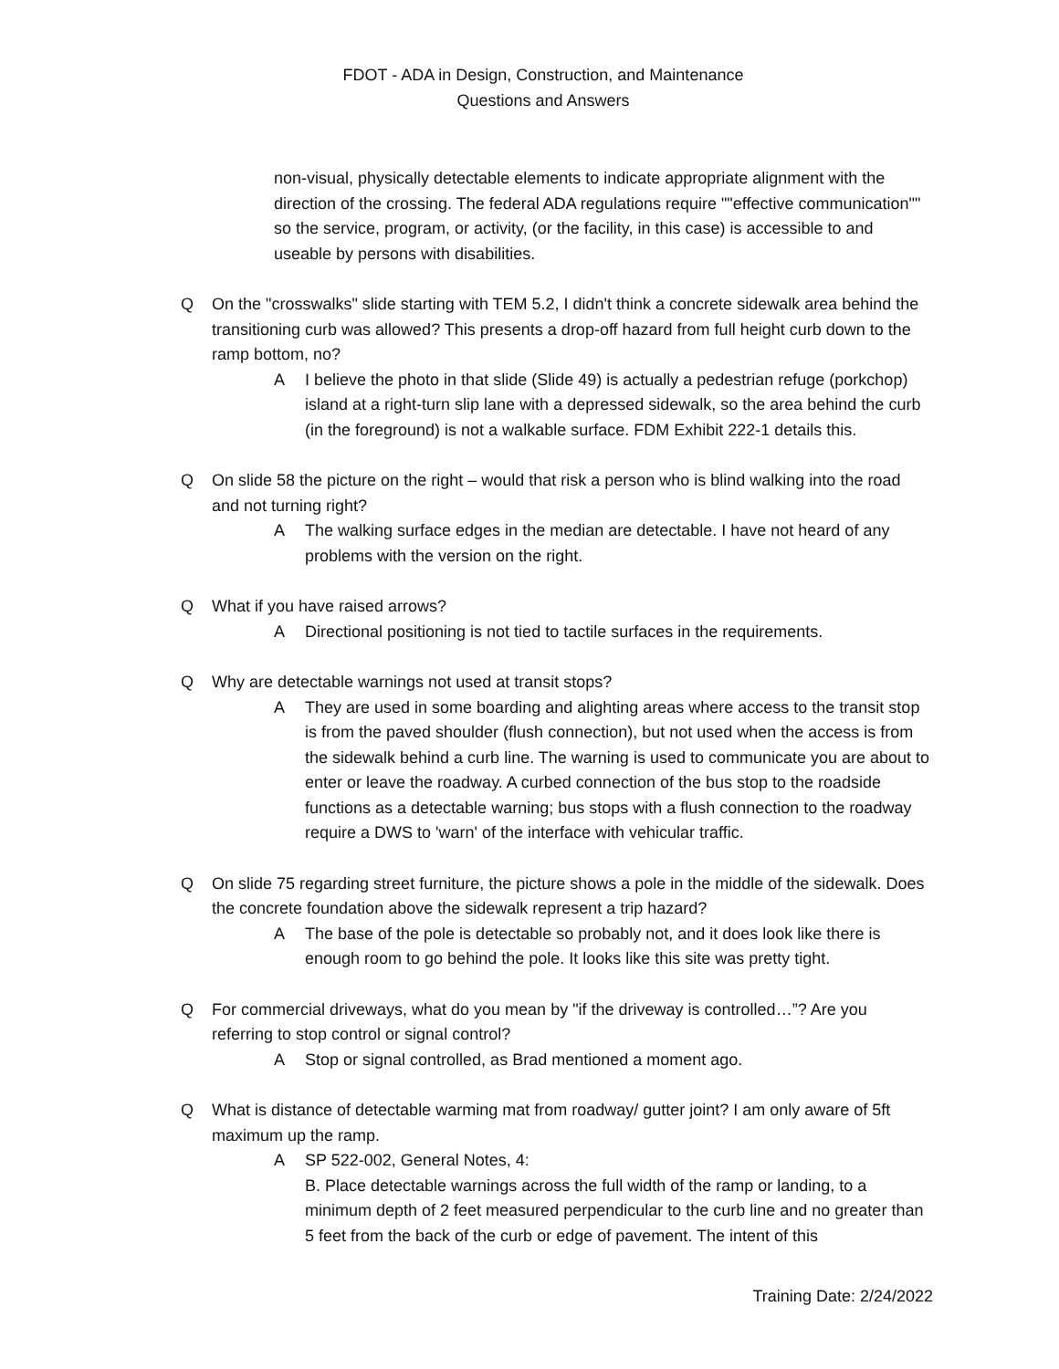FDOT - ADA in Design, Construction, and Maintenance
Questions and Answers
non-visual, physically detectable elements to indicate appropriate alignment with the direction of the crossing. The federal ADA regulations require ""effective communication"" so the service, program, or activity, (or the facility, in this case) is accessible to and useable by persons with disabilities.
Q On the "crosswalks" slide starting with TEM 5.2, I didn't think a concrete sidewalk area behind the transitioning curb was allowed? This presents a drop-off hazard from full height curb down to the ramp bottom, no?
A I believe the photo in that slide (Slide 49) is actually a pedestrian refuge (porkchop) island at a right-turn slip lane with a depressed sidewalk, so the area behind the curb (in the foreground) is not a walkable surface. FDM Exhibit 222-1 details this.
Q On slide 58 the picture on the right – would that risk a person who is blind walking into the road and not turning right?
A The walking surface edges in the median are detectable. I have not heard of any problems with the version on the right.
Q What if you have raised arrows?
A Directional positioning is not tied to tactile surfaces in the requirements.
Q Why are detectable warnings not used at transit stops?
A They are used in some boarding and alighting areas where access to the transit stop is from the paved shoulder (flush connection), but not used when the access is from the sidewalk behind a curb line. The warning is used to communicate you are about to enter or leave the roadway. A curbed connection of the bus stop to the roadside functions as a detectable warning; bus stops with a flush connection to the roadway require a DWS to 'warn' of the interface with vehicular traffic.
Q On slide 75 regarding street furniture, the picture shows a pole in the middle of the sidewalk. Does the concrete foundation above the sidewalk represent a trip hazard?
A The base of the pole is detectable so probably not, and it does look like there is enough room to go behind the pole. It looks like this site was pretty tight.
Q For commercial driveways, what do you mean by "if the driveway is controlled…”? Are you referring to stop control or signal control?
A Stop or signal controlled, as Brad mentioned a moment ago.
Q What is distance of detectable warming mat from roadway/ gutter joint? I am only aware of 5ft maximum up the ramp.
A SP 522-002, General Notes, 4:
B. Place detectable warnings across the full width of the ramp or landing, to a minimum depth of 2 feet measured perpendicular to the curb line and no greater than 5 feet from the back of the curb or edge of pavement. The intent of this
Training Date: 2/24/2022